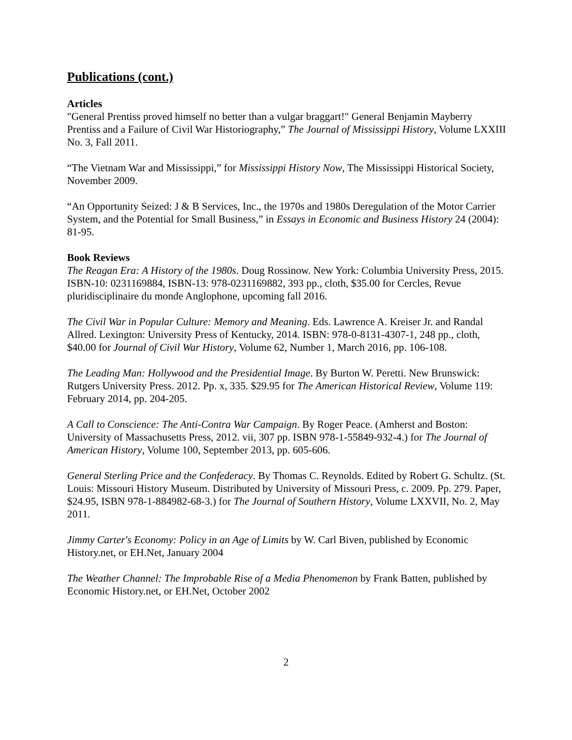Publications (cont.)
Articles
"General Prentiss proved himself no better than a vulgar braggart!" General Benjamin Mayberry Prentiss and a Failure of Civil War Historiography,” The Journal of Mississippi History, Volume LXXIII No. 3, Fall 2011.
“The Vietnam War and Mississippi,” for Mississippi History Now, The Mississippi Historical Society, November 2009.
“An Opportunity Seized: J & B Services, Inc., the 1970s and 1980s Deregulation of the Motor Carrier System, and the Potential for Small Business,” in Essays in Economic and Business History 24 (2004): 81-95.
Book Reviews
The Reagan Era: A History of the 1980s. Doug Rossinow. New York: Columbia University Press, 2015. ISBN-10: 0231169884, ISBN-13: 978-0231169882, 393 pp., cloth, $35.00 for Cercles, Revue pluridisciplinaire du monde Anglophone, upcoming fall 2016.
The Civil War in Popular Culture: Memory and Meaning. Eds. Lawrence A. Kreiser Jr. and Randal Allred. Lexington: University Press of Kentucky, 2014. ISBN: 978-0-8131-4307-1, 248 pp., cloth, $40.00 for Journal of Civil War History, Volume 62, Number 1, March 2016, pp. 106-108.
The Leading Man: Hollywood and the Presidential Image. By Burton W. Peretti. New Brunswick: Rutgers University Press. 2012. Pp. x, 335. $29.95 for The American Historical Review, Volume 119: February 2014, pp. 204-205.
A Call to Conscience: The Anti-Contra War Campaign. By Roger Peace. (Amherst and Boston: University of Massachusetts Press, 2012. vii, 307 pp. ISBN 978-1-55849-932-4.) for The Journal of American History, Volume 100, September 2013, pp. 605-606.
General Sterling Price and the Confederacy. By Thomas C. Reynolds. Edited by Robert G. Schultz. (St. Louis: Missouri History Museum. Distributed by University of Missouri Press, c. 2009. Pp. 279. Paper, $24.95, ISBN 978-1-884982-68-3.) for The Journal of Southern History, Volume LXXVII, No. 2, May 2011.
Jimmy Carter's Economy: Policy in an Age of Limits by W. Carl Biven, published by Economic History.net, or EH.Net, January 2004
The Weather Channel: The Improbable Rise of a Media Phenomenon by Frank Batten, published by Economic History.net, or EH.Net, October 2002
2